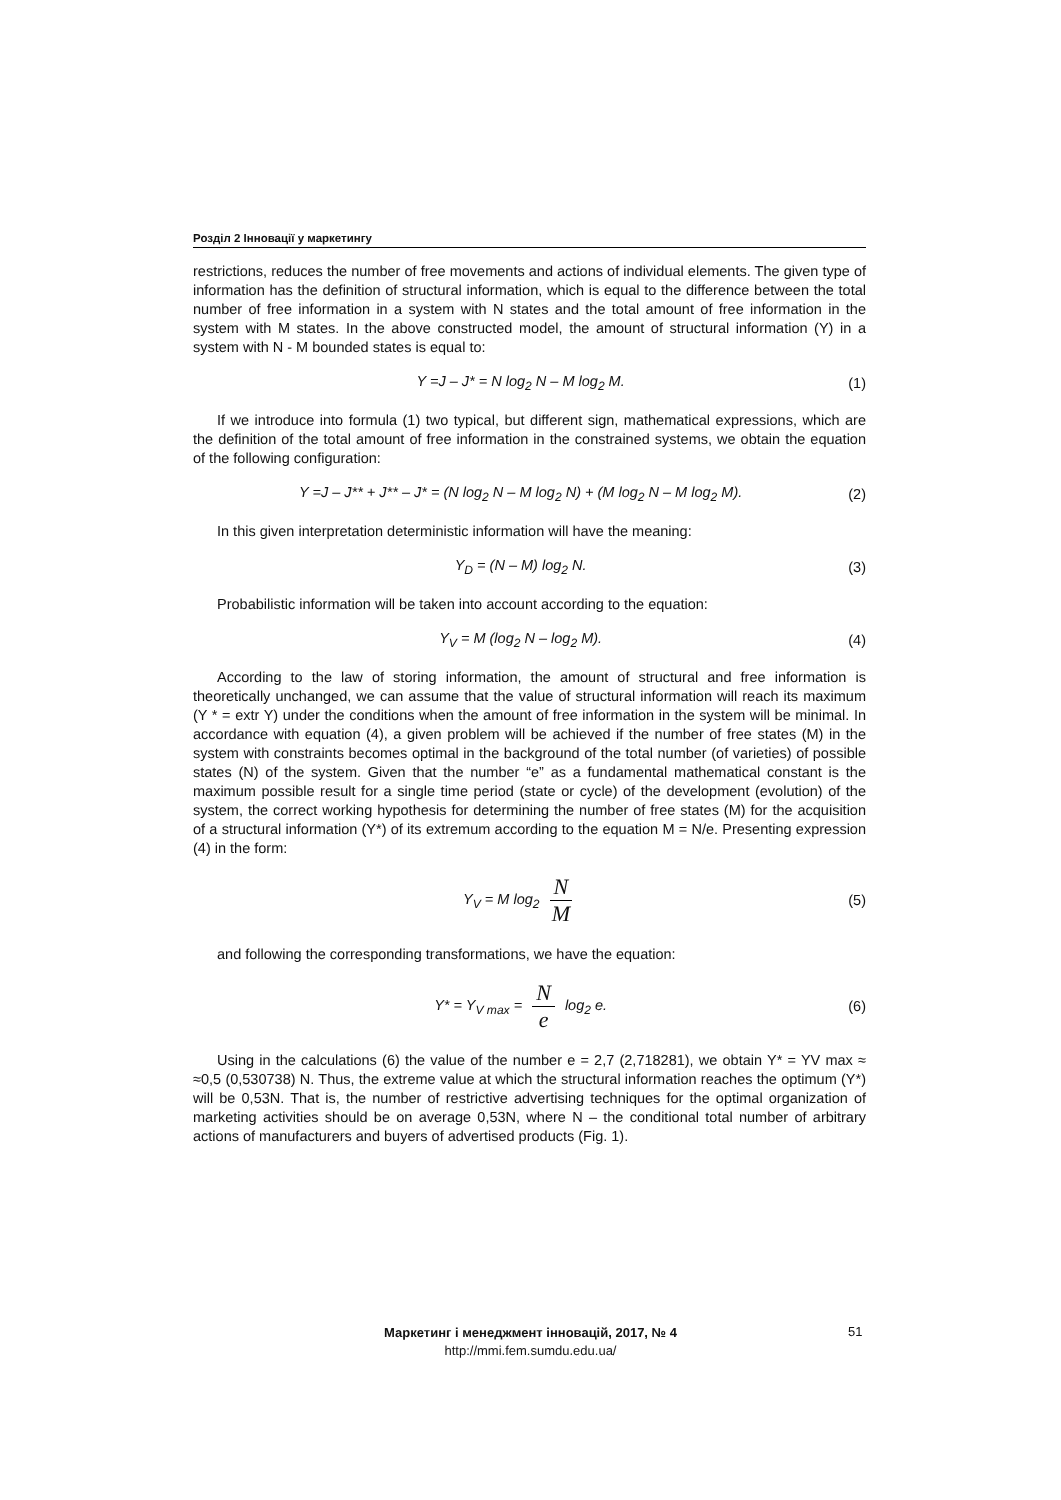Розділ 2 Інновації у маркетингу
restrictions, reduces the number of free movements and actions of individual elements. The given type of information has the definition of structural information, which is equal to the difference between the total number of free information in a system with N states and the total amount of free information in the system with M states. In the above constructed model, the amount of structural information (Y) in a system with N - M bounded states is equal to:
Y =J – J* = N log<sub>2</sub> N – M log<sub>2</sub> M.
(1)
If we introduce into formula (1) two typical, but different sign, mathematical expressions, which are the definition of the total amount of free information in the constrained systems, we obtain the equation of the following configuration:
Y =J – J** + J** – J* = (N log<sub>2</sub> N – M log<sub>2</sub> N) + (M log<sub>2</sub> N – M log<sub>2</sub> M).
(2)
In this given interpretation deterministic information will have the meaning:
Y<sub>D</sub> = (N – M) log<sub>2</sub> N. (3)
Probabilistic information will be taken into account according to the equation:
Y<sub>V</sub> = M (log<sub>2</sub> N – log<sub>2</sub> M). (4)
According to the law of storing information, the amount of structural and free information is theoretically unchanged, we can assume that the value of structural information will reach its maximum (Y * = extr Y) under the conditions when the amount of free information in the system will be minimal. In accordance with equation (4), a given problem will be achieved if the number of free states (M) in the system with constraints becomes optimal in the background of the total number (of varieties) of possible states (N) of the system. Given that the number “e” as a fundamental mathematical constant is the maximum possible result for a single time period (state or cycle) of the development (evolution) of the system, the correct working hypothesis for determining the number of free states (M) for the acquisition of a structural information (Y*) of its extremum according to the equation M = N/e. Presenting expression (4) in the form:
Y<sub>V</sub> = M log<sub>2</sub> N M
(5)
and following the corresponding transformations, we have the equation:
Y* = Y<sub>V max</sub> = N e log<sub>2</sub> e. (6)
Using in the calculations (6) the value of the number e = 2,7 (2,718281), we obtain Y* = YV max ≈ ≈0,5 (0,530738) N. Thus, the extreme value at which the structural information reaches the optimum (Y*) will be 0,53N. That is, the number of restrictive advertising techniques for the optimal organization of marketing activities should be on average 0,53N, where N – the conditional total number of arbitrary actions of manufacturers and buyers of advertised products (Fig. 1).
Маркетинг і менеджмент інновацій, 2017, № 4
http://mmi.fem.sumdu.edu.ua/
51